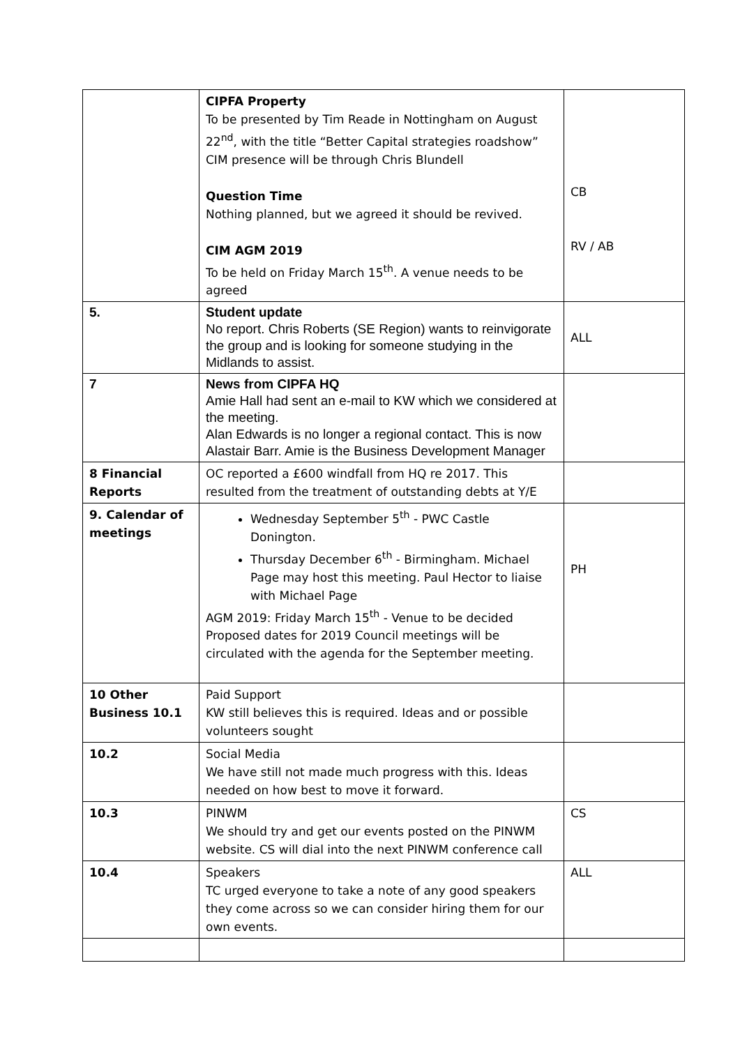| | CIPFA Property To be presented by Tim Reade in Nottingham on August 22<sup>nd</sup>, with the title “Better Capital strategies roadshow” CIM presence will be through Chris Blundell Question Time Nothing planned, but we agreed it should be revived. CIM AGM 2019 To be held on Friday March 15<sup>th</sup>. A venue needs to be agreed | CB RV / AB |
| 5. | Student update No report. Chris Roberts (SE Region) wants to reinvigorate the group and is looking for someone studying in the Midlands to assist. | ALL |
| 7 | News from CIPFA HQ Amie Hall had sent an e-mail to KW which we considered at the meeting. Alan Edwards is no longer a regional contact. This is now Alastair Barr. Amie is the Business Development Manager | |
| 8 Financial Reports | OC reported a £600 windfall from HQ re 2017. This resulted from the treatment of outstanding debts at Y/E | |
| 9. Calendar of meetings | Wednesday September 5<sup>th</sup> - PWC Castle Donington. Thursday December 6<sup>th</sup> - Birmingham. Michael Page may host this meeting. Paul Hector to liaise with Michael Page AGM 2019: Friday March 15<sup>th</sup> - Venue to be decided Proposed dates for 2019 Council meetings will be circulated with the agenda for the September meeting. | PH |
| 10 Other Business 10.1 | Paid Support KW still believes this is required. Ideas and or possible volunteers sought | |
| 10.2 | Social Media We have still not made much progress with this. Ideas needed on how best to move it forward. | |
| 10.3 | PINWM We should try and get our events posted on the PINWM website. CS will dial into the next PINWM conference call | CS |
| 10.4 | Speakers TC urged everyone to take a note of any good speakers they come across so we can consider hiring them for our own events. | ALL |